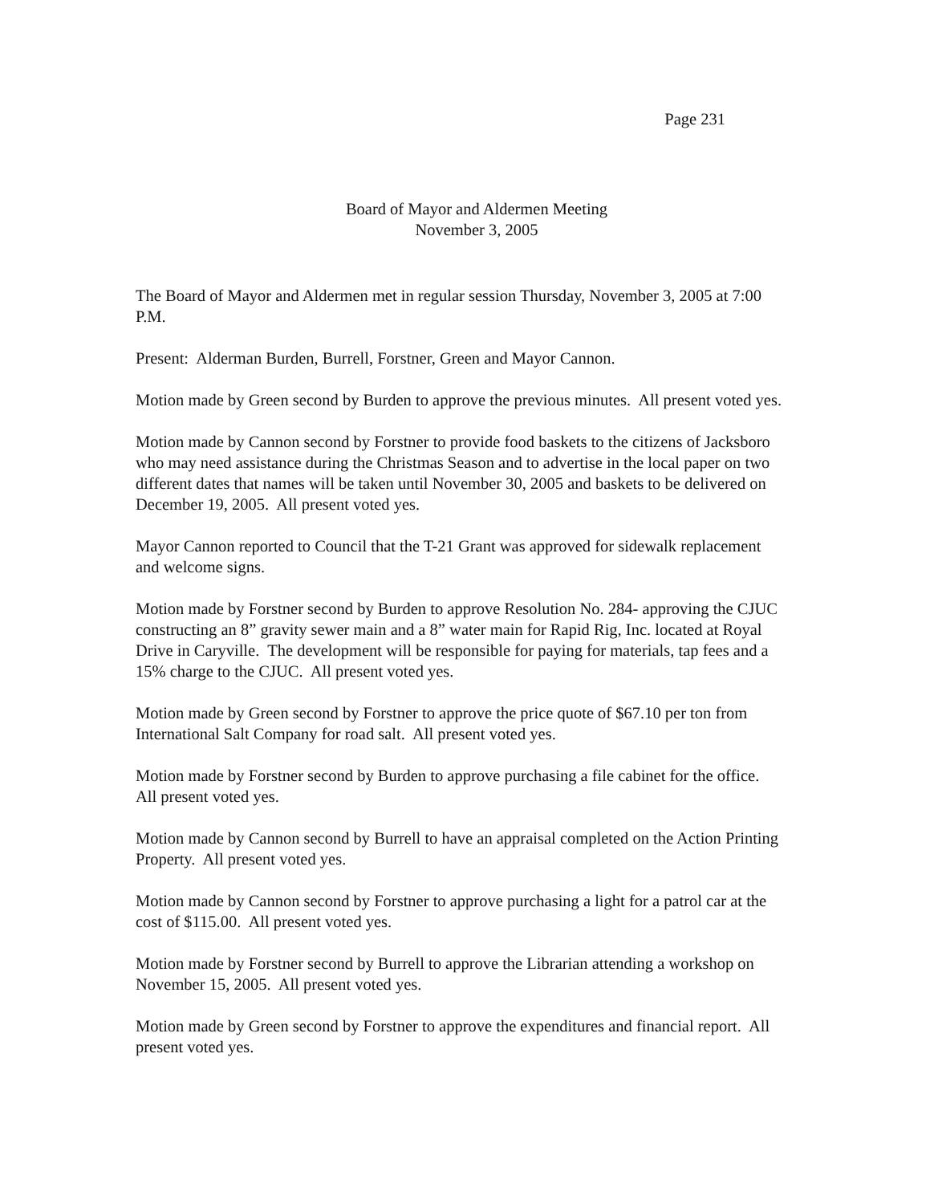Page 231
Board of Mayor and Aldermen Meeting
November 3, 2005
The Board of Mayor and Aldermen met in regular session Thursday, November 3, 2005 at 7:00 P.M.
Present: Alderman Burden, Burrell, Forstner, Green and Mayor Cannon.
Motion made by Green second by Burden to approve the previous minutes. All present voted yes.
Motion made by Cannon second by Forstner to provide food baskets to the citizens of Jacksboro who may need assistance during the Christmas Season and to advertise in the local paper on two different dates that names will be taken until November 30, 2005 and baskets to be delivered on December 19, 2005. All present voted yes.
Mayor Cannon reported to Council that the T-21 Grant was approved for sidewalk replacement and welcome signs.
Motion made by Forstner second by Burden to approve Resolution No. 284- approving the CJUC constructing an 8” gravity sewer main and a 8” water main for Rapid Rig, Inc. located at Royal Drive in Caryville. The development will be responsible for paying for materials, tap fees and a 15% charge to the CJUC. All present voted yes.
Motion made by Green second by Forstner to approve the price quote of $67.10 per ton from International Salt Company for road salt. All present voted yes.
Motion made by Forstner second by Burden to approve purchasing a file cabinet for the office. All present voted yes.
Motion made by Cannon second by Burrell to have an appraisal completed on the Action Printing Property. All present voted yes.
Motion made by Cannon second by Forstner to approve purchasing a light for a patrol car at the cost of $115.00. All present voted yes.
Motion made by Forstner second by Burrell to approve the Librarian attending a workshop on November 15, 2005. All present voted yes.
Motion made by Green second by Forstner to approve the expenditures and financial report. All present voted yes.